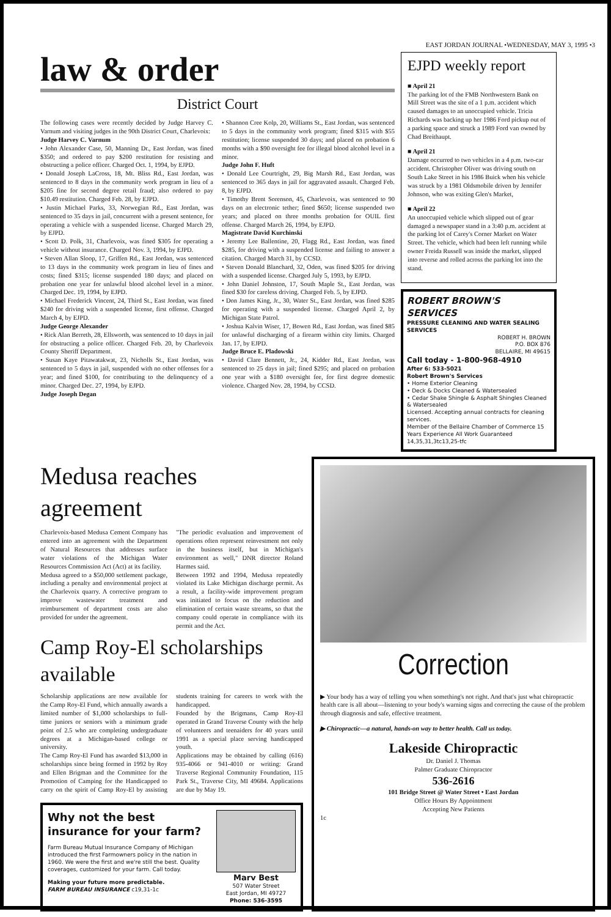EAST JORDAN JOURNAL •WEDNESDAY, MAY 3, 1995 •3
law & order
District Court
The following cases were recently decided by Judge Harvey C. Varnum and visiting judges in the 90th District Court, Charlevoix:
Judge Harvey C. Varnum
• John Alexander Case, 50, Manning Dr., East Jordan, was fined $350; and ordered to pay $200 restitution for resisting and obstructing a police officer. Charged Oct. 1, 1994, by EJPD.
• Donald Joseph LaCross, 18, Mt. Bliss Rd., East Jordan, was sentenced to 8 days in the community work program in lieu of a $205 fine for second degree retail fraud; also ordered to pay $10.49 restitution. Charged Feb. 28, by EJPD.
• Justin Michael Parks, 33, Norwegian Rd., East Jordan, was sentenced to 35 days in jail, concurrent with a present sentence, for operating a vehicle with a suspended license. Charged March 29, by EJPD.
• Scott D. Polk, 31, Charlevoix, was fined $305 for operating a vehicle without insurance. Charged Nov. 3, 1994, by EJPD.
• Steven Allan Sloop, 17, Griffen Rd., East Jordan, was sentenced to 13 days in the community work program in lieu of fines and costs; fined $315; license suspended 180 days; and placed on probation one year for unlawful blood alcohol level in a minor. Charged Dec. 19, 1994, by EJPD.
• Michael Frederick Vincent, 24, Third St., East Jordan, was fined $240 for driving with a suspended license, first offense. Charged March 4, by EJPD.
Judge George Alexander
• Rick Alan Berreth, 28, Ellsworth, was sentenced to 10 days in jail for obstructing a police officer. Charged Feb. 20, by Charlevoix County Sheriff Department.
• Susan Kaye Pitawatakwat, 23, Nicholls St., East Jordan, was sentenced to 5 days in jail, suspended with no other offenses for a year; and fined $100, for contributing to the delinquency of a minor. Charged Dec. 27, 1994, by EJPD.
Judge Joseph Degan
• Shannon Cree Kolp, 20, Williams St., East Jordan, was sentenced to 5 days in the community work program; fined $315 with $55 restitution; license suspended 30 days; and placed on probation 6 months with a $90 oversight fee for illegal blood alcohol level in a minor.
Judge John F. Huft
• Donald Lee Courtright, 29, Big Marsh Rd., East Jordan, was sentenced to 365 days in jail for aggravated assault. Charged Feb. 8, by EJPD.
• Timothy Brent Sorenson, 45, Charlevoix, was sentenced to 90 days on an electronic tether; fined $650; license suspended two years; and placed on three months probation for OUIL first offense. Charged March 26, 1994, by EJPD.
Magistrate David Kurchinski
• Jeremy Lee Ballentine, 20, Flagg Rd., East Jordan, was fined $285, for driving with a suspended license and failing to answer a citation. Charged March 31, by CCSD.
• Steven Donald Blanchard, 32, Oden, was fined $205 for driving with a suspended license. Charged July 5, 1993, by EJPD.
• John Daniel Johnston, 17, South Maple St., East Jordan, was fined $30 for careless driving. Charged Feb. 5, by EJPD.
• Don James King, Jr., 30, Water St., East Jordan, was fined $285 for operating with a suspended license. Charged April 2, by Michigan State Patrol.
• Joshua Kalvin Wiser, 17, Bowen Rd., East Jordan, was fined $85 for unlawful discharging of a firearm within city limits. Charged Jan. 17, by EJPD.
Judge Bruce E. Pladowski
• David Clare Bennett, Jr., 24, Kidder Rd., East Jordan, was sentenced to 25 days in jail; fined $295; and placed on probation one year with a $180 oversight fee, for first degree domestic violence. Charged Nov. 28, 1994, by CCSD.
EJPD weekly report
■ April 21
The parking lot of the FMB Northwestern Bank on Mill Street was the site of a 1 p.m. accident which caused damages to an unoccupied vehicle. Tricia Richards was backing up her 1986 Ford pickup out of a parking space and struck a 1989 Ford van owned by Chad Breithaupt.
■ April 21
Damage occurred to two vehicles in a 4 p.m. two-car accident. Christopher Oliver was driving south on South Lake Street in his 1986 Buick when his vehicle was struck by a 1981 Oldsmobile driven by Jennifer Johnson, who was exiting Glen's Market,
■ April 22
An unoccupied vehicle which slipped out of gear damaged a newspaper stand in a 3:40 p.m. accident at the parking lot of Carey's Corner Market on Water Street. The vehicle, which had been left running while owner Freida Russell was inside the market, slipped into reverse and rolled across the parking lot into the stand.
ROBERT BROWN'S SERVICES
PRESSURE CLEANING AND WATER SEALING SERVICES
ROBERT H. BROWN
P.O. BOX 876
BELLAIRE, MI 49615
Call today - 1-800-968-4910
After 6: 533-5021
Robert Brown's Services
• Home Exterior Cleaning
• Deck & Docks Cleaned & Watersealed
• Cedar Shake Shingle & Asphalt Shingles Cleaned & Watersealed
Licensed. Accepting annual contracts for cleaning services.
Member of the Bellaire Chamber of Commerce 15 Years Experience All Work Guaranteed
14,35,31,3tc13,25-tfc
Medusa reaches agreement
Charlevoix-based Medusa Cement Company has entered into an agreement with the Department of Natural Resources that addresses surface water violations of the Michigan Water Resources Commission Act (Act) at its facility.
Medusa agreed to a $50,000 settlement package, including a penalty and environmental project at the Charlevoix quarry. A corrective program to improve wastewater treatment and reimbursement of department costs are also provided for under the agreement.
"The periodic evaluation and improvement of operations often represent reinvestment not only in the business itself, but in Michigan's environment as well," DNR director Roland Harmes said.
Between 1992 and 1994, Medusa repeatedly violated its Lake Michigan discharge permit. As a result, a facility-wide improvement program was initiated to focus on the reduction and elimination of certain waste streams, so that the company could operate in compliance with its permit and the Act.
Camp Roy-El scholarships available
Scholarship applications are now available for the Camp Roy-El Fund, which annually awards a limited number of $1,000 scholarships to full-time juniors or seniors with a minimum grade point of 2.5 who are completing undergraduate degrees at a Michigan-based college or university.
The Camp Roy-El Fund has awarded $13,000 in scholarships since being formed in 1992 by Roy and Ellen Brigman and the Committee for the Promotion of Camping for the Handicapped to carry on the spirit of Camp Roy-El by assisting students training for careers to work with the handicapped.
Founded by the Brigmans, Camp Roy-El operated in Grand Traverse County with the help of volunteers and teenaiders for 40 years until 1991 as a special place serving handicapped youth.
Applications may be obtained by calling (616) 935-4066 or 941-4010 or writing: Grand Traverse Regional Community Foundation, 115 Park St., Traverse City, MI 49684. Applications are due by May 19.
Why not the best insurance for your farm?
Farm Bureau Mutual Insurance Company of Michigan introduced the first Farmowners policy in the nation in 1960. We were the first and we're still the best. Quality coverages, customized for your farm. Call today.
Making your future more predictable.
FARM BUREAU INSURANCE c19,31-1c
Marv Best
507 Water Street
East Jordan, MI 49727
Phone: 536-3595
Correction
▶ Your body has a way of telling you when something's not right. And that's just what chiropractic health care is all about—listening to your body's warning signs and correcting the cause of the problem through diagnosis and safe, effective treatment.
▶ Chiropractic—a natural, hands-on way to better health. Call us today.
Lakeside Chiropractic
Dr. Daniel J. Thomas
Palmer Graduate Chiropractor
536-2616
101 Bridge Street @ Water Street • East Jordan
Office Hours By Appointment
Accepting New Patients
1c